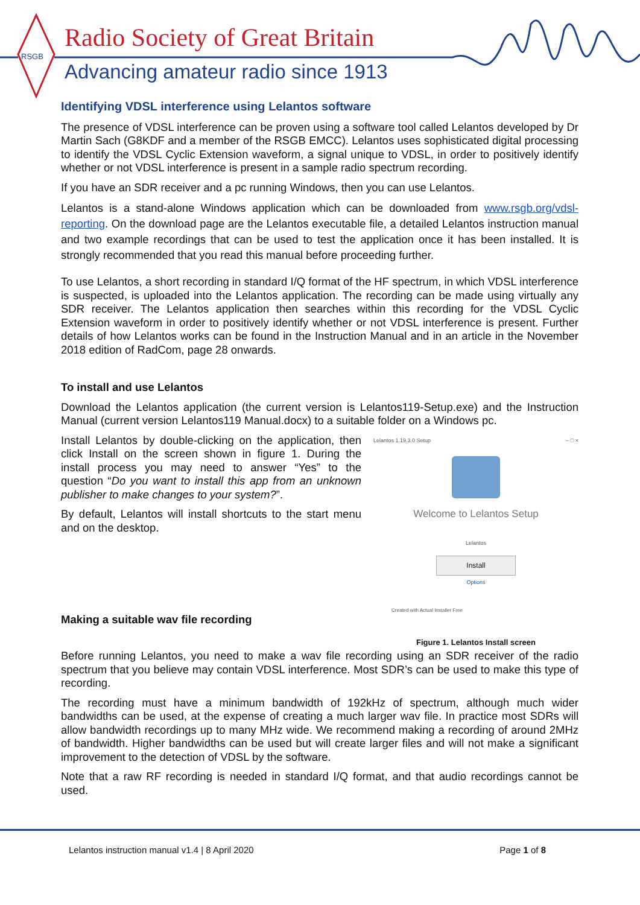RSGB
Radio Society of Great Britain
Advancing amateur radio since 1913
Identifying VDSL interference using Lelantos software
The presence of VDSL interference can be proven using a software tool called Lelantos developed by Dr Martin Sach (G8KDF and a member of the RSGB EMCC). Lelantos uses sophisticated digital processing to identify the VDSL Cyclic Extension waveform, a signal unique to VDSL, in order to positively identify whether or not VDSL interference is present in a sample radio spectrum recording.
If you have an SDR receiver and a pc running Windows, then you can use Lelantos.
Lelantos is a stand-alone Windows application which can be downloaded from www.rsgb.org/vdsl-reporting. On the download page are the Lelantos executable file, a detailed Lelantos instruction manual and two example recordings that can be used to test the application once it has been installed. It is strongly recommended that you read this manual before proceeding further.
To use Lelantos, a short recording in standard I/Q format of the HF spectrum, in which VDSL interference is suspected, is uploaded into the Lelantos application. The recording can be made using virtually any SDR receiver. The Lelantos application then searches within this recording for the VDSL Cyclic Extension waveform in order to positively identify whether or not VDSL interference is present. Further details of how Lelantos works can be found in the Instruction Manual and in an article in the November 2018 edition of RadCom, page 28 onwards.
To install and use Lelantos
Download the Lelantos application (the current version is Lelantos119-Setup.exe) and the Instruction Manual (current version Lelantos119 Manual.docx) to a suitable folder on a Windows pc.
Install Lelantos by double-clicking on the application, then click Install on the screen shown in figure 1. During the install process you may need to answer “Yes” to the question “Do you want to install this app from an unknown publisher to make changes to your system?”.
By default, Lelantos will install shortcuts to the start menu and on the desktop.
Making a suitable wav file recording
Lelantos 1.19.3.0 Setup – □ ×
Welcome to Lelantos Setup
Lelantos
Install
Options
Created with Actual Installer Free
Figure 1. Lelantos Install screen
Before running Lelantos, you need to make a wav file recording using an SDR receiver of the radio spectrum that you believe may contain VDSL interference. Most SDR’s can be used to make this type of recording.
The recording must have a minimum bandwidth of 192kHz of spectrum, although much wider bandwidths can be used, at the expense of creating a much larger wav file. In practice most SDRs will allow bandwidth recordings up to many MHz wide. We recommend making a recording of around 2MHz of bandwidth. Higher bandwidths can be used but will create larger files and will not make a significant improvement to the detection of VDSL by the software.
Note that a raw RF recording is needed in standard I/Q format, and that audio recordings cannot be used.
Lelantos instruction manual v1.4 | 8 April 2020 Page 1 of 8